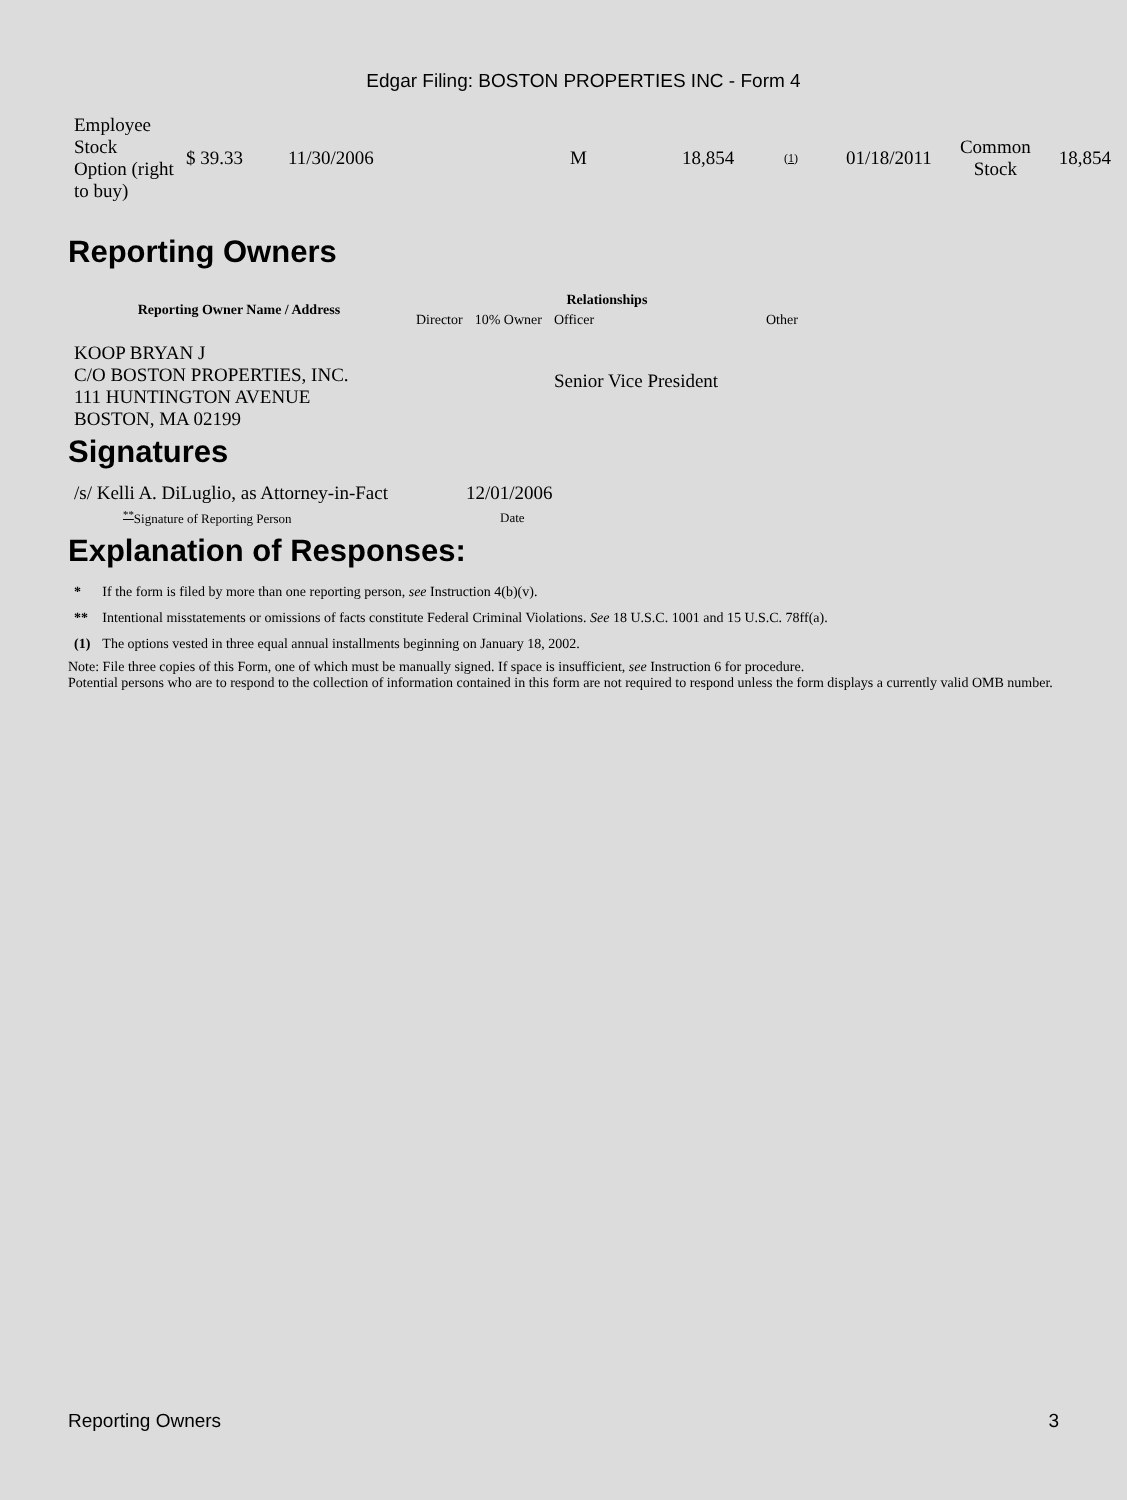Edgar Filing: BOSTON PROPERTIES INC - Form 4
| Employee Stock Option (right to buy) | $ 39.33 | 11/30/2006 | M | 18,854 | (1) | 01/18/2011 | Common Stock | 18,854 |
Reporting Owners
| Reporting Owner Name / Address | Relationships | | | |
| --- | --- | --- | --- | --- |
| | Director | 10% Owner | Officer | Other |
| KOOP BRYAN J C/O BOSTON PROPERTIES, INC. 111 HUNTINGTON AVENUE BOSTON, MA 02199 | | | Senior Vice President | |
Signatures
| /s/ Kelli A. DiLuglio, as Attorney-in-Fact | 12/01/2006 |
| <sup>**</sup> Signature of Reporting Person | Date |
Explanation of Responses:
| * | If the form is filed by more than one reporting person, see Instruction 4(b)(v). |
| ** | Intentional misstatements or omissions of facts constitute Federal Criminal Violations. See 18 U.S.C. 1001 and 15 U.S.C. 78ff(a). |
| (1) | The options vested in three equal annual installments beginning on January 18, 2002. |
Note: File three copies of this Form, one of which must be manually signed. If space is insufficient, see Instruction 6 for procedure.
Potential persons who are to respond to the collection of information contained in this form are not required to respond unless the form displays a currently valid OMB number.
Reporting Owners 3